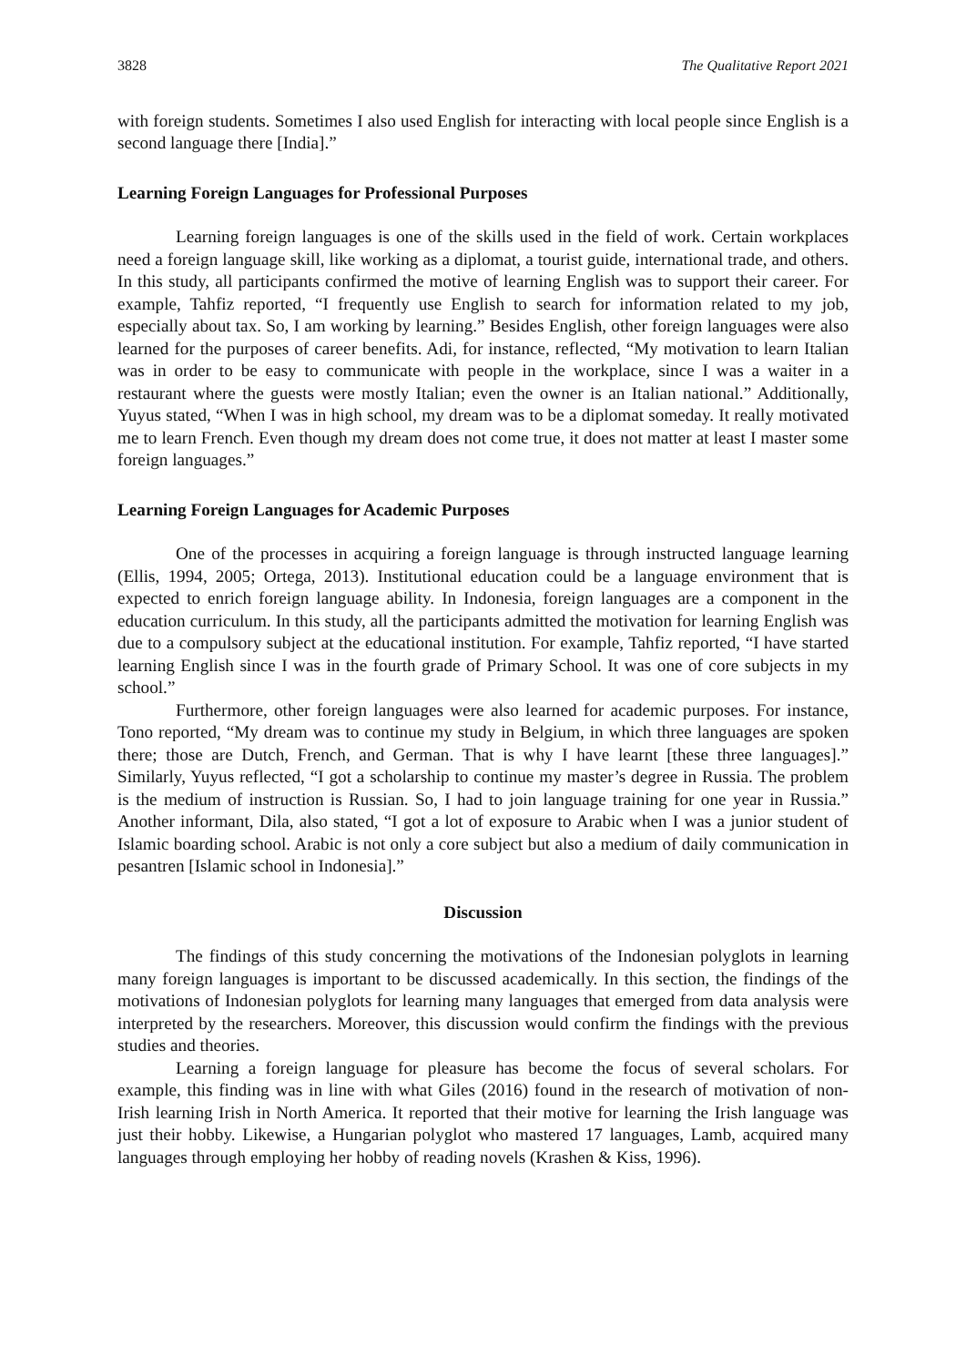3828 The Qualitative Report 2021
with foreign students. Sometimes I also used English for interacting with local people since English is a second language there [India].”
Learning Foreign Languages for Professional Purposes
Learning foreign languages is one of the skills used in the field of work. Certain workplaces need a foreign language skill, like working as a diplomat, a tourist guide, international trade, and others. In this study, all participants confirmed the motive of learning English was to support their career. For example, Tahfiz reported, “I frequently use English to search for information related to my job, especially about tax. So, I am working by learning.” Besides English, other foreign languages were also learned for the purposes of career benefits. Adi, for instance, reflected, “My motivation to learn Italian was in order to be easy to communicate with people in the workplace, since I was a waiter in a restaurant where the guests were mostly Italian; even the owner is an Italian national.” Additionally, Yuyus stated, “When I was in high school, my dream was to be a diplomat someday. It really motivated me to learn French. Even though my dream does not come true, it does not matter at least I master some foreign languages.”
Learning Foreign Languages for Academic Purposes
One of the processes in acquiring a foreign language is through instructed language learning (Ellis, 1994, 2005; Ortega, 2013). Institutional education could be a language environment that is expected to enrich foreign language ability. In Indonesia, foreign languages are a component in the education curriculum. In this study, all the participants admitted the motivation for learning English was due to a compulsory subject at the educational institution. For example, Tahfiz reported, “I have started learning English since I was in the fourth grade of Primary School. It was one of core subjects in my school.”
Furthermore, other foreign languages were also learned for academic purposes. For instance, Tono reported, “My dream was to continue my study in Belgium, in which three languages are spoken there; those are Dutch, French, and German. That is why I have learnt [these three languages].” Similarly, Yuyus reflected, “I got a scholarship to continue my master’s degree in Russia. The problem is the medium of instruction is Russian. So, I had to join language training for one year in Russia.” Another informant, Dila, also stated, “I got a lot of exposure to Arabic when I was a junior student of Islamic boarding school. Arabic is not only a core subject but also a medium of daily communication in pesantren [Islamic school in Indonesia].”
Discussion
The findings of this study concerning the motivations of the Indonesian polyglots in learning many foreign languages is important to be discussed academically. In this section, the findings of the motivations of Indonesian polyglots for learning many languages that emerged from data analysis were interpreted by the researchers. Moreover, this discussion would confirm the findings with the previous studies and theories.
Learning a foreign language for pleasure has become the focus of several scholars. For example, this finding was in line with what Giles (2016) found in the research of motivation of non-Irish learning Irish in North America. It reported that their motive for learning the Irish language was just their hobby. Likewise, a Hungarian polyglot who mastered 17 languages, Lamb, acquired many languages through employing her hobby of reading novels (Krashen & Kiss, 1996).